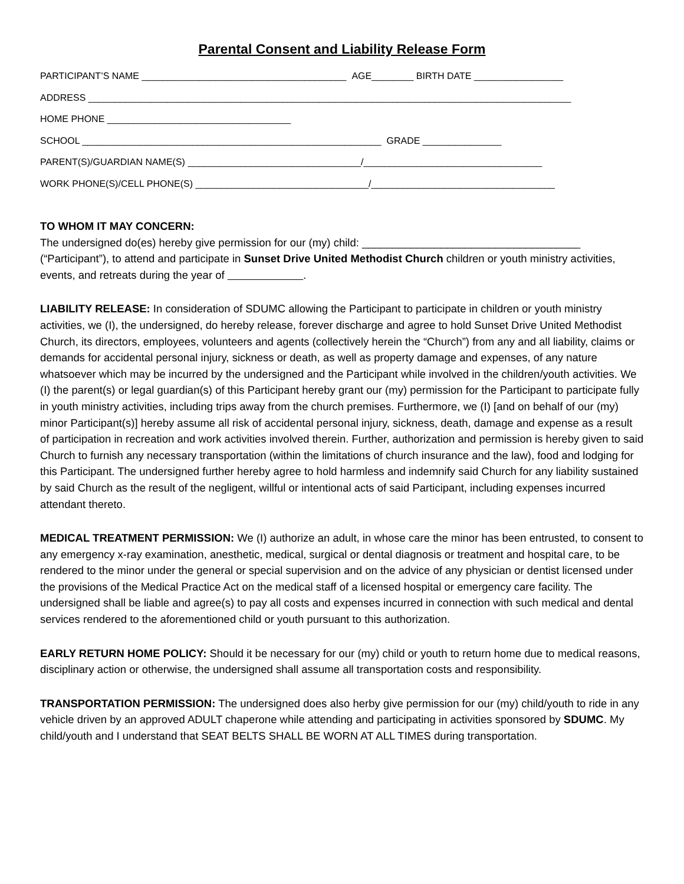Parental Consent and Liability Release Form
PARTICIPANT’S NAME _______________________________________ AGE________ BIRTH DATE _________________
ADDRESS ____________________________________________________________________________________________
HOME PHONE ___________________________________
SCHOOL _________________________________________________________ GRADE _______________
PARENT(S)/GUARDIAN NAME(S) _________________________________/__________________________________
WORK PHONE(S)/CELL PHONE(S) _________________________________/___________________________________
TO WHOM IT MAY CONCERN:
The undersigned do(es) hereby give permission for our (my) child: ____________________________________ (“Participant”), to attend and participate in Sunset Drive United Methodist Church children or youth ministry activities, events, and retreats during the year of .
LIABILITY RELEASE: In consideration of SDUMC allowing the Participant to participate in children or youth ministry activities, we (I), the undersigned, do hereby release, forever discharge and agree to hold Sunset Drive United Methodist Church, its directors, employees, volunteers and agents (collectively herein the “Church”) from any and all liability, claims or demands for accidental personal injury, sickness or death, as well as property damage and expenses, of any nature whatsoever which may be incurred by the undersigned and the Participant while involved in the children/youth activities. We (I) the parent(s) or legal guardian(s) of this Participant hereby grant our (my) permission for the Participant to participate fully in youth ministry activities, including trips away from the church premises. Furthermore, we (I) [and on behalf of our (my) minor Participant(s)] hereby assume all risk of accidental personal injury, sickness, death, damage and expense as a result of participation in recreation and work activities involved therein. Further, authorization and permission is hereby given to said Church to furnish any necessary transportation (within the limitations of church insurance and the law), food and lodging for this Participant. The undersigned further hereby agree to hold harmless and indemnify said Church for any liability sustained by said Church as the result of the negligent, willful or intentional acts of said Participant, including expenses incurred attendant thereto.
MEDICAL TREATMENT PERMISSION: We (I) authorize an adult, in whose care the minor has been entrusted, to consent to any emergency x-ray examination, anesthetic, medical, surgical or dental diagnosis or treatment and hospital care, to be rendered to the minor under the general or special supervision and on the advice of any physician or dentist licensed under the provisions of the Medical Practice Act on the medical staff of a licensed hospital or emergency care facility. The undersigned shall be liable and agree(s) to pay all costs and expenses incurred in connection with such medical and dental services rendered to the aforementioned child or youth pursuant to this authorization.
EARLY RETURN HOME POLICY: Should it be necessary for our (my) child or youth to return home due to medical reasons, disciplinary action or otherwise, the undersigned shall assume all transportation costs and responsibility.
TRANSPORTATION PERMISSION: The undersigned does also herby give permission for our (my) child/youth to ride in any vehicle driven by an approved ADULT chaperone while attending and participating in activities sponsored by SDUMC. My child/youth and I understand that SEAT BELTS SHALL BE WORN AT ALL TIMES during transportation.